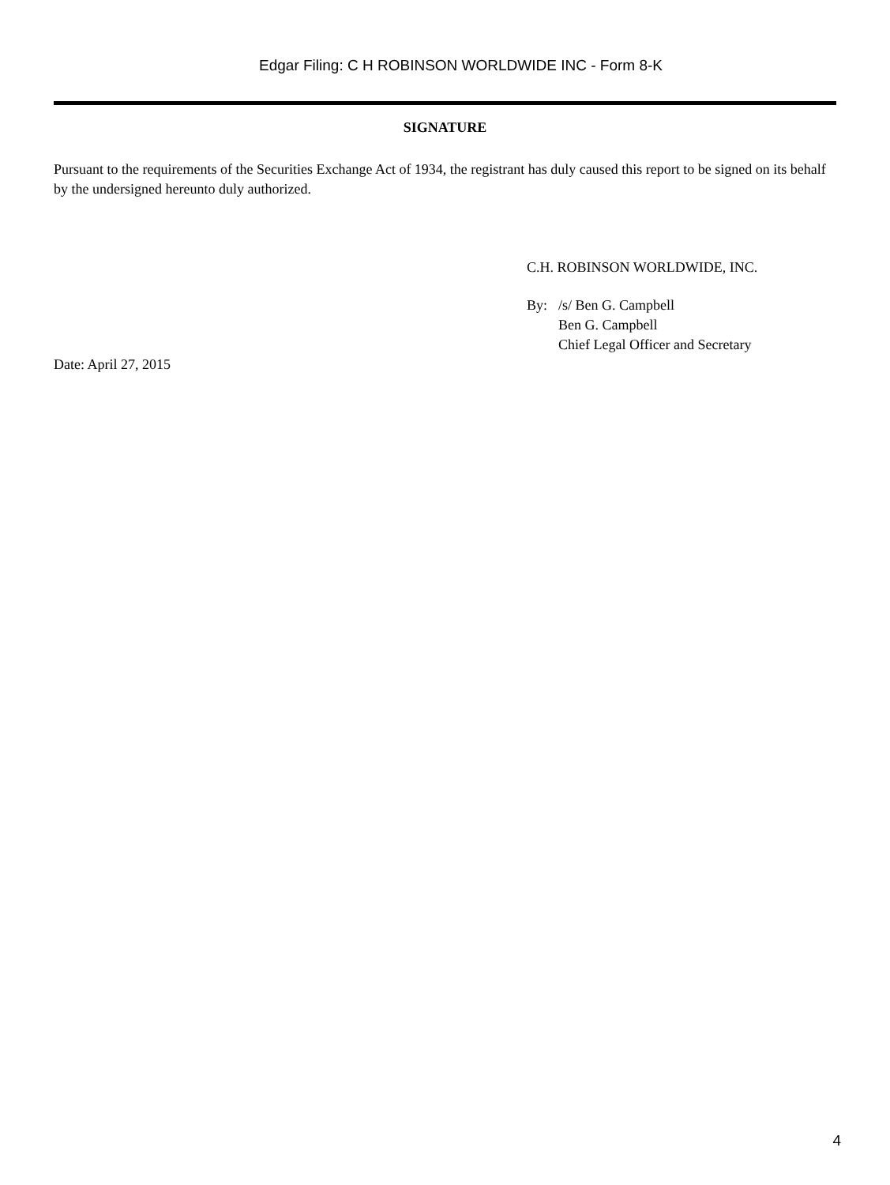Edgar Filing: C H ROBINSON WORLDWIDE INC - Form 8-K
SIGNATURE
Pursuant to the requirements of the Securities Exchange Act of 1934, the registrant has duly caused this report to be signed on its behalf by the undersigned hereunto duly authorized.
C.H. ROBINSON WORLDWIDE, INC.
By: /s/ Ben G. Campbell
Ben G. Campbell
Chief Legal Officer and Secretary
Date: April 27, 2015
4